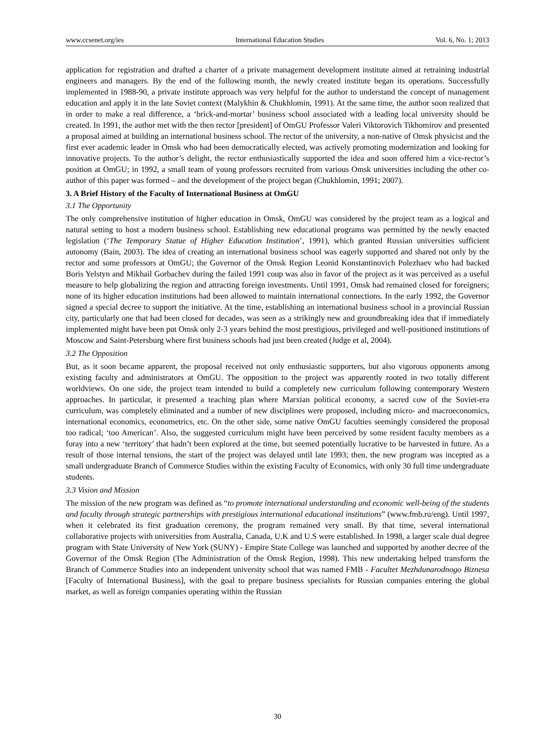www.ccsenet.org/ies International Education Studies Vol. 6, No. 1; 2013
application for registration and drafted a charter of a private management development institute aimed at retraining industrial engineers and managers. By the end of the following month, the newly created institute began its operations. Successfully implemented in 1988-90, a private institute approach was very helpful for the author to understand the concept of management education and apply it in the late Soviet context (Malykhin & Chukhlomin, 1991). At the same time, the author soon realized that in order to make a real difference, a ‘brick-and-mortar’ business school associated with a leading local university should be created. In 1991, the author met with the then rector [president] of OmGU Professor Valeri Viktorovich Tikhomirov and presented a proposal aimed at building an international business school. The rector of the university, a non-native of Omsk physicist and the first ever academic leader in Omsk who had been democratically elected, was actively promoting modernization and looking for innovative projects. To the author’s delight, the rector enthusiastically supported the idea and soon offered him a vice-rector’s position at OmGU; in 1992, a small team of young professors recruited from various Omsk universities including the other co-author of this paper was formed – and the development of the project began (Chukhlomin, 1991; 2007).
3. A Brief History of the Faculty of International Business at OmGU
3.1 The Opportunity
The only comprehensive institution of higher education in Omsk, OmGU was considered by the project team as a logical and natural setting to host a modern business school. Establishing new educational programs was permitted by the newly enacted legislation (‘The Temporary Statue of Higher Education Institution’, 1991), which granted Russian universities sufficient autonomy (Bain, 2003). The idea of creating an international business school was eagerly supported and shared not only by the rector and some professors at OmGU; the Governor of the Omsk Region Leonid Konstantinovich Polezhaev who had backed Boris Yelstyn and Mikhail Gorbachev during the failed 1991 coup was also in favor of the project as it was perceived as a useful measure to help globalizing the region and attracting foreign investments. Until 1991, Omsk had remained closed for foreigners; none of its higher education institutions had been allowed to maintain international connections. In the early 1992, the Governor signed a special decree to support the initiative. At the time, establishing an international business school in a provincial Russian city, particularly one that had been closed for decades, was seen as a strikingly new and groundbreaking idea that if immediately implemented might have been put Omsk only 2-3 years behind the most prestigious, privileged and well-positioned institutions of Moscow and Saint-Petersburg where first business schools had just been created (Judge et al, 2004).
3.2 The Opposition
But, as it soon became apparent, the proposal received not only enthusiastic supporters, but also vigorous opponents among existing faculty and administrators at OmGU. The opposition to the project was apparently rooted in two totally different worldviews. On one side, the project team intended to build a completely new curriculum following contemporary Western approaches. In particular, it presented a teaching plan where Marxian political economy, a sacred cow of the Soviet-era curriculum, was completely eliminated and a number of new disciplines were proposed, including micro- and macroeconomics, international economics, econometrics, etc. On the other side, some native OmGU faculties seemingly considered the proposal too radical; ‘too American’. Also, the suggested curriculum might have been perceived by some resident faculty members as a foray into a new ‘territory’ that hadn’t been explored at the time, but seemed potentially lucrative to be harvested in future. As a result of those internal tensions, the start of the project was delayed until late 1993; then, the new program was incepted as a small undergraduate Branch of Commerce Studies within the existing Faculty of Economics, with only 30 full time undergraduate students.
3.3 Vision and Mission
The mission of the new program was defined as “to promote international understanding and economic well-being of the students and faculty through strategic partnerships with prestigious international educational institutions” (www.fmb.ru/eng). Until 1997, when it celebrated its first graduation ceremony, the program remained very small. By that time, several international collaborative projects with universities from Australia, Canada, U.K and U.S were established. In 1998, a larger scale dual degree program with State University of New York (SUNY) - Empire State College was launched and supported by another decree of the Governor of the Omsk Region (The Administration of the Omsk Region, 1998). This new undertaking helped transform the Branch of Commerce Studies into an independent university school that was named FMB - Facultet Mezhdunarodnogo Biznesa [Faculty of International Business], with the goal to prepare business specialists for Russian companies entering the global market, as well as foreign companies operating within the Russian
30